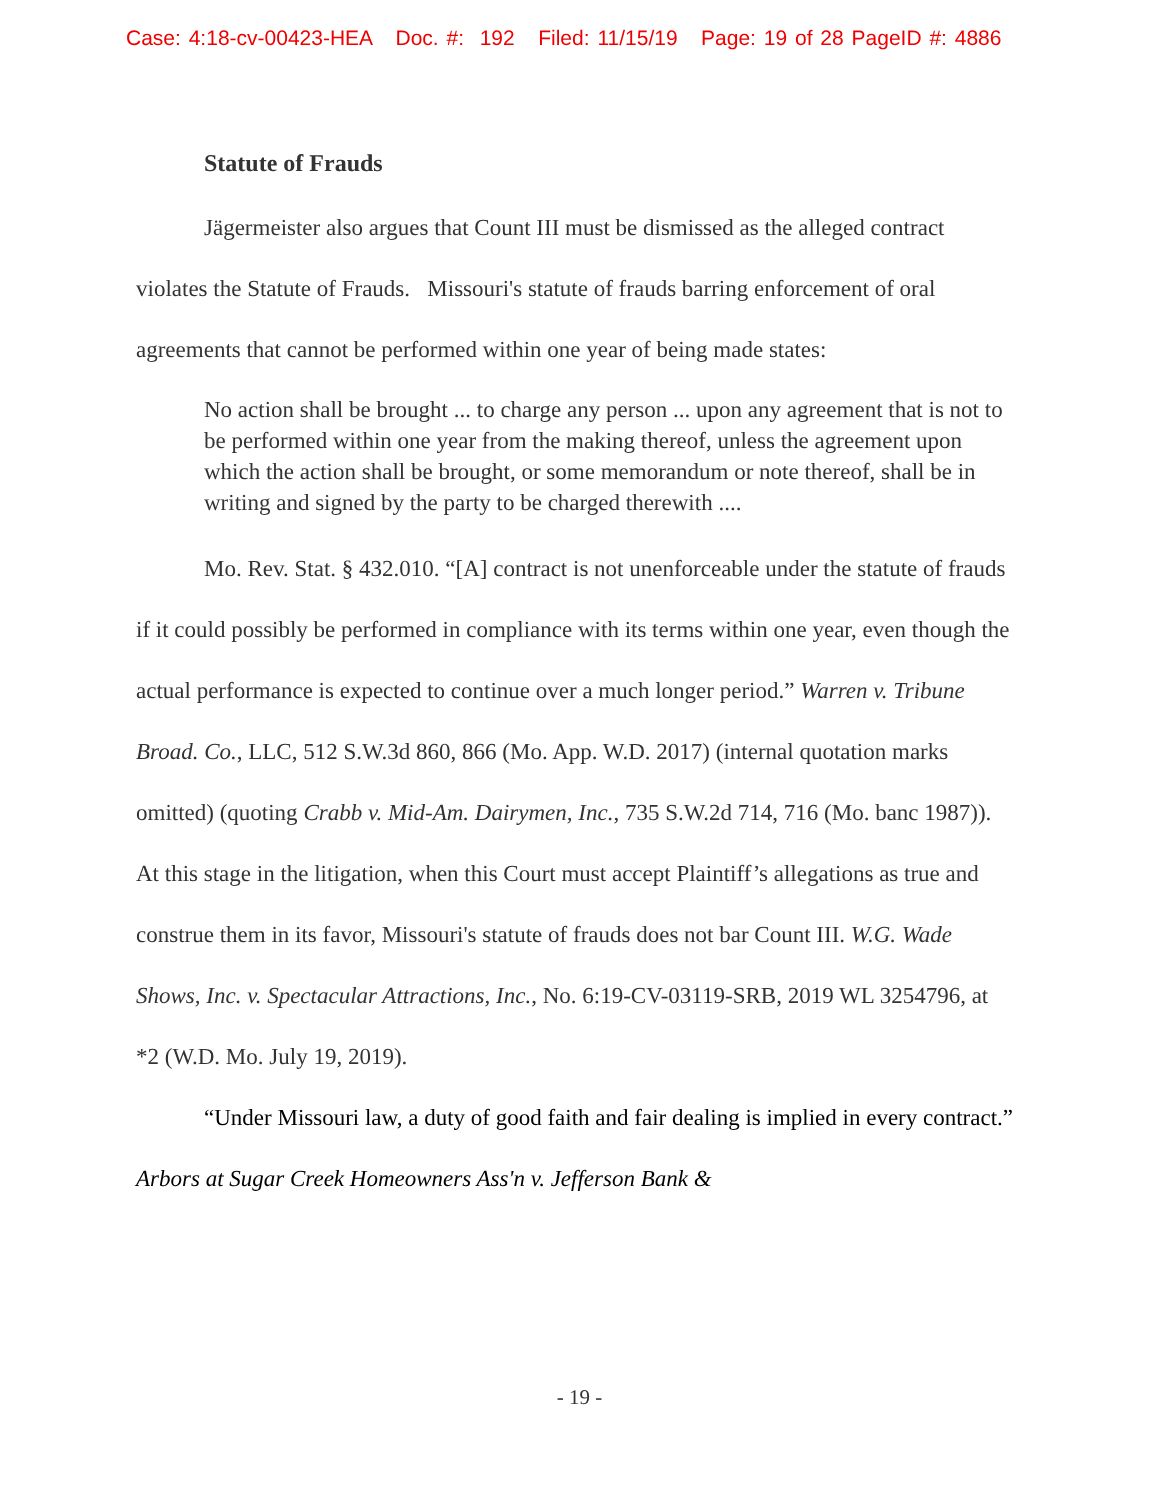Case: 4:18-cv-00423-HEA Doc. #: 192 Filed: 11/15/19 Page: 19 of 28 PageID #: 4886
Statute of Frauds
Jägermeister also argues that Count III must be dismissed as the alleged contract violates the Statute of Frauds. Missouri's statute of frauds barring enforcement of oral agreements that cannot be performed within one year of being made states:
No action shall be brought ... to charge any person ... upon any agreement that is not to be performed within one year from the making thereof, unless the agreement upon which the action shall be brought, or some memorandum or note thereof, shall be in writing and signed by the party to be charged therewith ....
Mo. Rev. Stat. § 432.010. “[A] contract is not unenforceable under the statute of frauds if it could possibly be performed in compliance with its terms within one year, even though the actual performance is expected to continue over a much longer period.” Warren v. Tribune Broad. Co., LLC, 512 S.W.3d 860, 866 (Mo. App. W.D. 2017) (internal quotation marks omitted) (quoting Crabb v. Mid-Am. Dairymen, Inc., 735 S.W.2d 714, 716 (Mo. banc 1987)). At this stage in the litigation, when this Court must accept Plaintiff’s allegations as true and construe them in its favor, Missouri's statute of frauds does not bar Count III. W.G. Wade Shows, Inc. v. Spectacular Attractions, Inc., No. 6:19-CV-03119-SRB, 2019 WL 3254796, at *2 (W.D. Mo. July 19, 2019).
“Under Missouri law, a duty of good faith and fair dealing is implied in every contract.” Arbors at Sugar Creek Homeowners Ass'n v. Jefferson Bank &
- 19 -